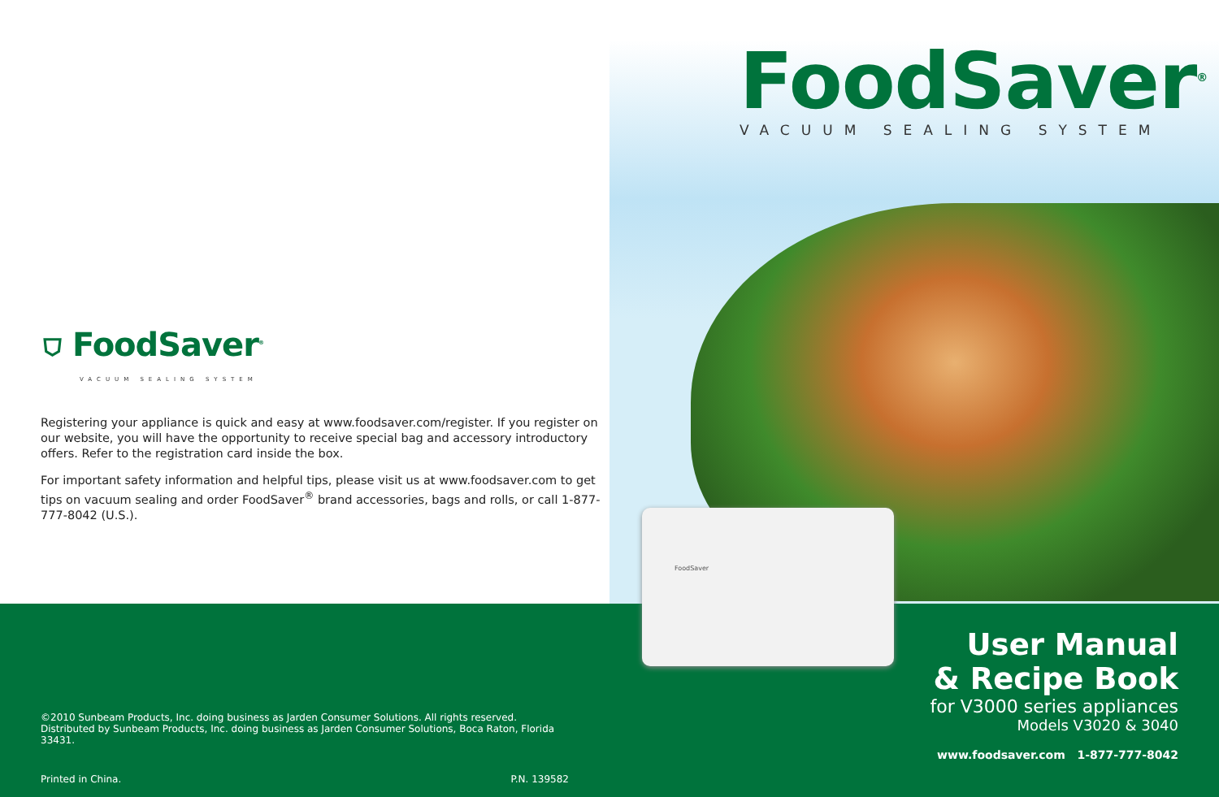⛉ FoodSaver<sup>®</sup>
VACUUM SEALING SYSTEM
Registering your appliance is quick and easy at www.foodsaver.com/register. If you register on our website, you will have the opportunity to receive special bag and accessory introductory offers. Refer to the registration card inside the box.
For important safety information and helpful tips, please visit us at www.foodsaver.com to get tips on vacuum sealing and order FoodSaver<sup>®</sup> brand accessories, bags and rolls, or call 1-877-777-8042 (U.S.).
©2010 Sunbeam Products, Inc. doing business as Jarden Consumer Solutions. All rights reserved. Distributed by Sunbeam Products, Inc. doing business as Jarden Consumer Solutions, Boca Raton, Florida 33431.
Printed in China. P.N. 139582
FoodSaver<sup>®</sup>
VACUUM SEALING SYSTEM
FoodSaver
User Manual
& Recipe Book
for V3000 series appliances
Models V3020 & 3040
www.foodsaver.com 1-877-777-8042